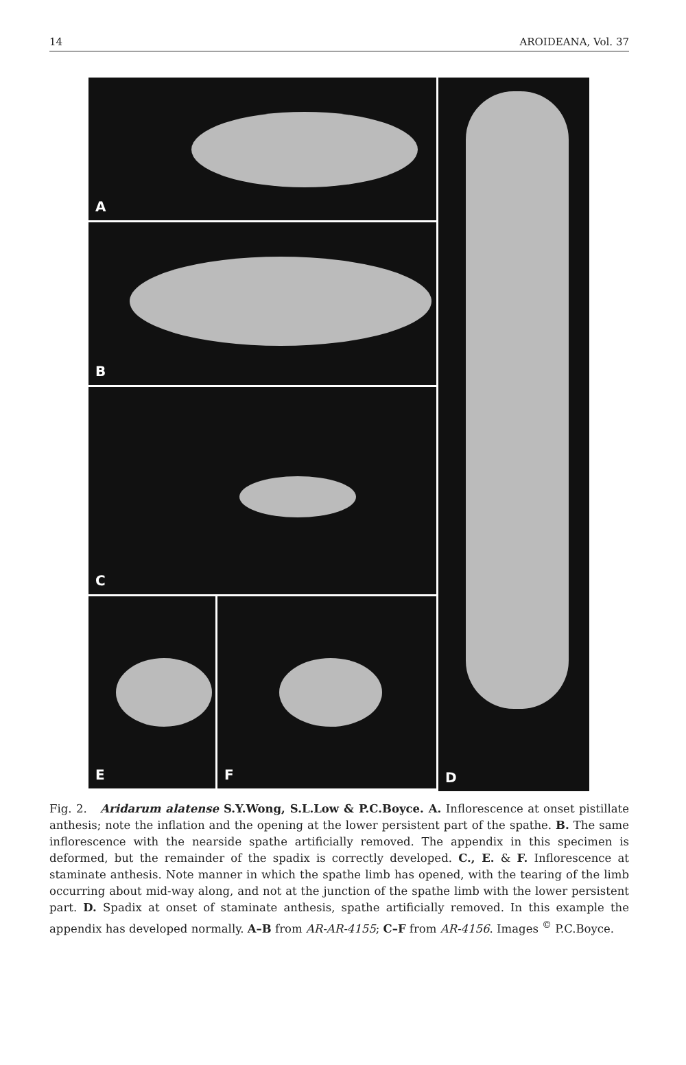14 AROIDEANA, Vol. 37
A
B
C
E
F
D
Fig. 2. Aridarum alatense S.Y.Wong, S.L.Low & P.C.Boyce. A. Inflorescence at onset pistillate anthesis; note the inflation and the opening at the lower persistent part of the spathe. B. The same inflorescence with the nearside spathe artificially removed. The appendix in this specimen is deformed, but the remainder of the spadix is correctly developed. C., E. & F. Inflorescence at staminate anthesis. Note manner in which the spathe limb has opened, with the tearing of the limb occurring about mid-way along, and not at the junction of the spathe limb with the lower persistent part. D. Spadix at onset of staminate anthesis, spathe artificially removed. In this example the appendix has developed normally. A–B from AR-AR-4155; C–F from AR-4156. Images <sup>©</sup> P.C.Boyce.